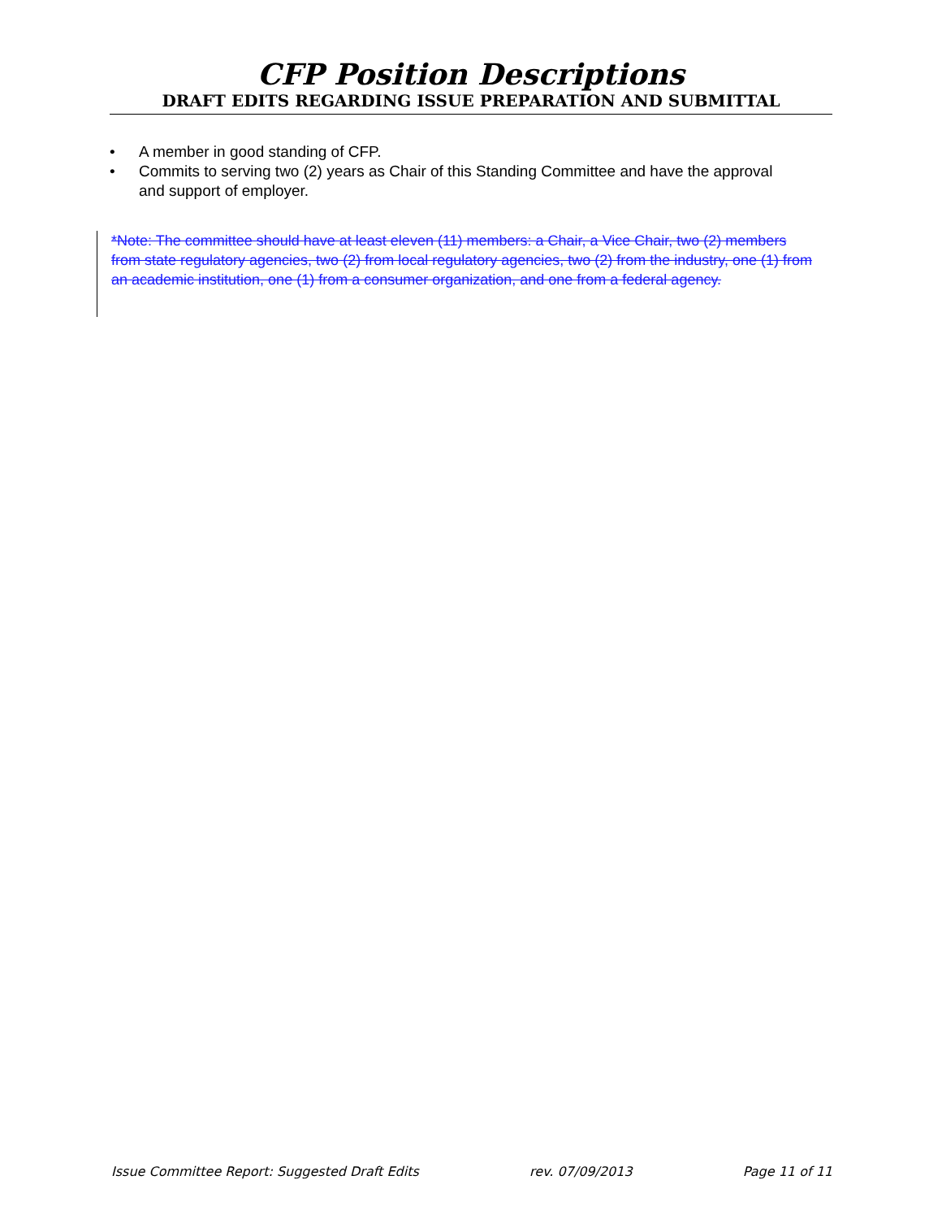CFP Position Descriptions
DRAFT EDITS REGARDING ISSUE PREPARATION AND SUBMITTAL
• A member in good standing of CFP.
• Commits to serving two (2) years as Chair of this Standing Committee and have the approval and support of employer.
*Note: The committee should have at least eleven (11) members: a Chair, a Vice Chair, two (2) members from state regulatory agencies, two (2) from local regulatory agencies, two (2) from the industry, one (1) from an academic institution, one (1) from a consumer organization, and one from a federal agency.
Issue Committee Report: Suggested Draft Edits rev. 07/09/2013 Page 11 of 11